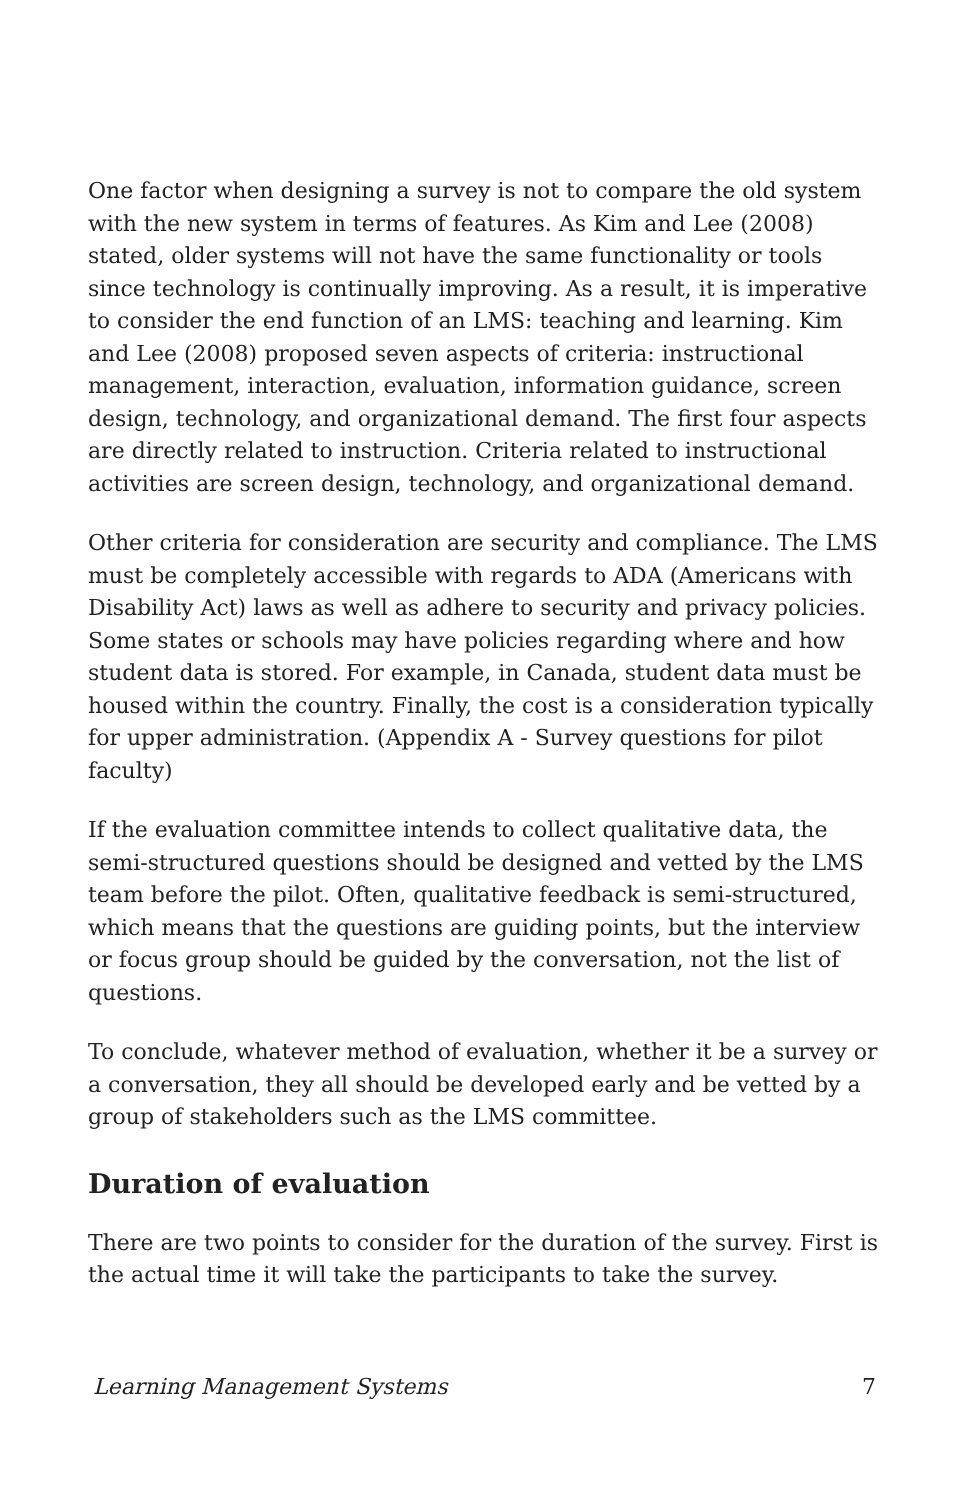One factor when designing a survey is not to compare the old system with the new system in terms of features. As Kim and Lee (2008) stated, older systems will not have the same functionality or tools since technology is continually improving. As a result, it is imperative to consider the end function of an LMS: teaching and learning. Kim and Lee (2008) proposed seven aspects of criteria: instructional management, interaction, evaluation, information guidance, screen design, technology, and organizational demand. The first four aspects are directly related to instruction. Criteria related to instructional activities are screen design, technology, and organizational demand.
Other criteria for consideration are security and compliance. The LMS must be completely accessible with regards to ADA (Americans with Disability Act) laws as well as adhere to security and privacy policies. Some states or schools may have policies regarding where and how student data is stored. For example, in Canada, student data must be housed within the country. Finally, the cost is a consideration typically for upper administration. (Appendix A - Survey questions for pilot faculty)
If the evaluation committee intends to collect qualitative data, the semi-structured questions should be designed and vetted by the LMS team before the pilot. Often, qualitative feedback is semi-structured, which means that the questions are guiding points, but the interview or focus group should be guided by the conversation, not the list of questions.
To conclude, whatever method of evaluation, whether it be a survey or a conversation, they all should be developed early and be vetted by a group of stakeholders such as the LMS committee.
Duration of evaluation
There are two points to consider for the duration of the survey. First is the actual time it will take the participants to take the survey.
Learning Management Systems 7